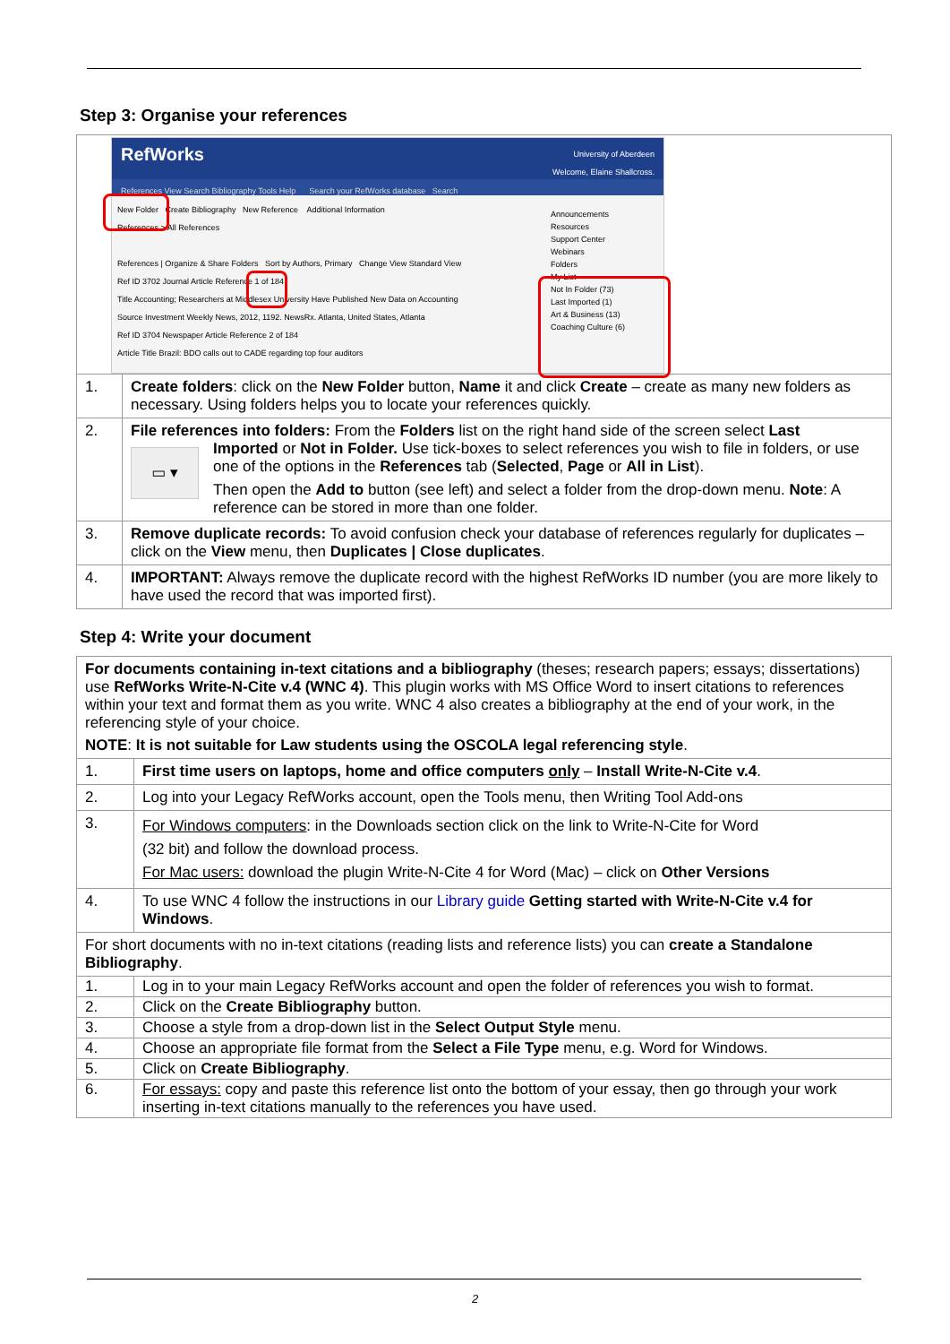Step 3: Organise your references
| RefWorks University of Aberdeen Welcome, Elaine Shallcross. References View Search Bibliography Tools Help Search your RefWorks database Search New Folder Create Bibliography New Reference Additional Information References > All References References / Organize & Share Folders Sort by Authors, Primary Change View Standard View Ref ID 3702 Journal Article Reference 1 of 184 Title Accounting; Researchers at Middlesex University Have Published New Data on Accounting Source Investment Weekly News, 2012, 1192. NewsRx. Atlanta, United States, Atlanta Ref ID 3704 Newspaper Article Reference 2 of 184 Article Title Brazil: BDO calls out to CADE regarding top four auditors Announcements Resources Support Center Webinars Folders My List Not In Folder (73) Last Imported (1) Art & Business (13) Coaching Culture (6) | |
| 1. | Create folders : click on the New Folder button, Name it and click Create – create as many new folders as necessary. Using folders helps you to locate your references quickly. |
| 2. | File references into folders: From the Folders list on the right hand side of the screen select Last ▭ ▾ Imported or Not in Folder. Use tick-boxes to select references you wish to file in folders, or use one of the options in the References tab ( Selected , Page or All in List ). Then open the Add to button (see left) and select a folder from the drop-down menu. Note : A reference can be stored in more than one folder. |
| 3. | Remove duplicate records: To avoid confusion check your database of references regularly for duplicates – click on the View menu, then Duplicates / Close duplicates . |
| 4. | IMPORTANT: Always remove the duplicate record with the highest RefWorks ID number (you are more likely to have used the record that was imported first). |
Step 4: Write your document
| For documents containing in-text citations and a bibliography (theses; research papers; essays; dissertations) use RefWorks Write-N-Cite v.4 (WNC 4) . This plugin works with MS Office Word to insert citations to references within your text and format them as you write. WNC 4 also creates a bibliography at the end of your work, in the referencing style of your choice. NOTE : It is not suitable for Law students using the OSCOLA legal referencing style . | |
| 1. | First time users on laptops, home and office computers only – Install Write-N-Cite v.4 . |
| 2. | Log into your Legacy RefWorks account, open the Tools menu, then Writing Tool Add-ons |
| 3. | For Windows computers : in the Downloads section click on the link to Write-N-Cite for Word (32 bit) and follow the download process. For Mac users: download the plugin Write-N-Cite 4 for Word (Mac) – click on Other Versions |
| 4. | To use WNC 4 follow the instructions in our Library guide Getting started with Write-N-Cite v.4 for Windows . |
| For short documents with no in-text citations (reading lists and reference lists) you can create a Standalone Bibliography . | |
| 1. | Log in to your main Legacy RefWorks account and open the folder of references you wish to format. |
| 2. | Click on the Create Bibliography button. |
| 3. | Choose a style from a drop-down list in the Select Output Style menu. |
| 4. | Choose an appropriate file format from the Select a File Type menu, e.g. Word for Windows. |
| 5. | Click on Create Bibliography . |
| 6. | For essays: copy and paste this reference list onto the bottom of your essay, then go through your work inserting in-text citations manually to the references you have used. |
2